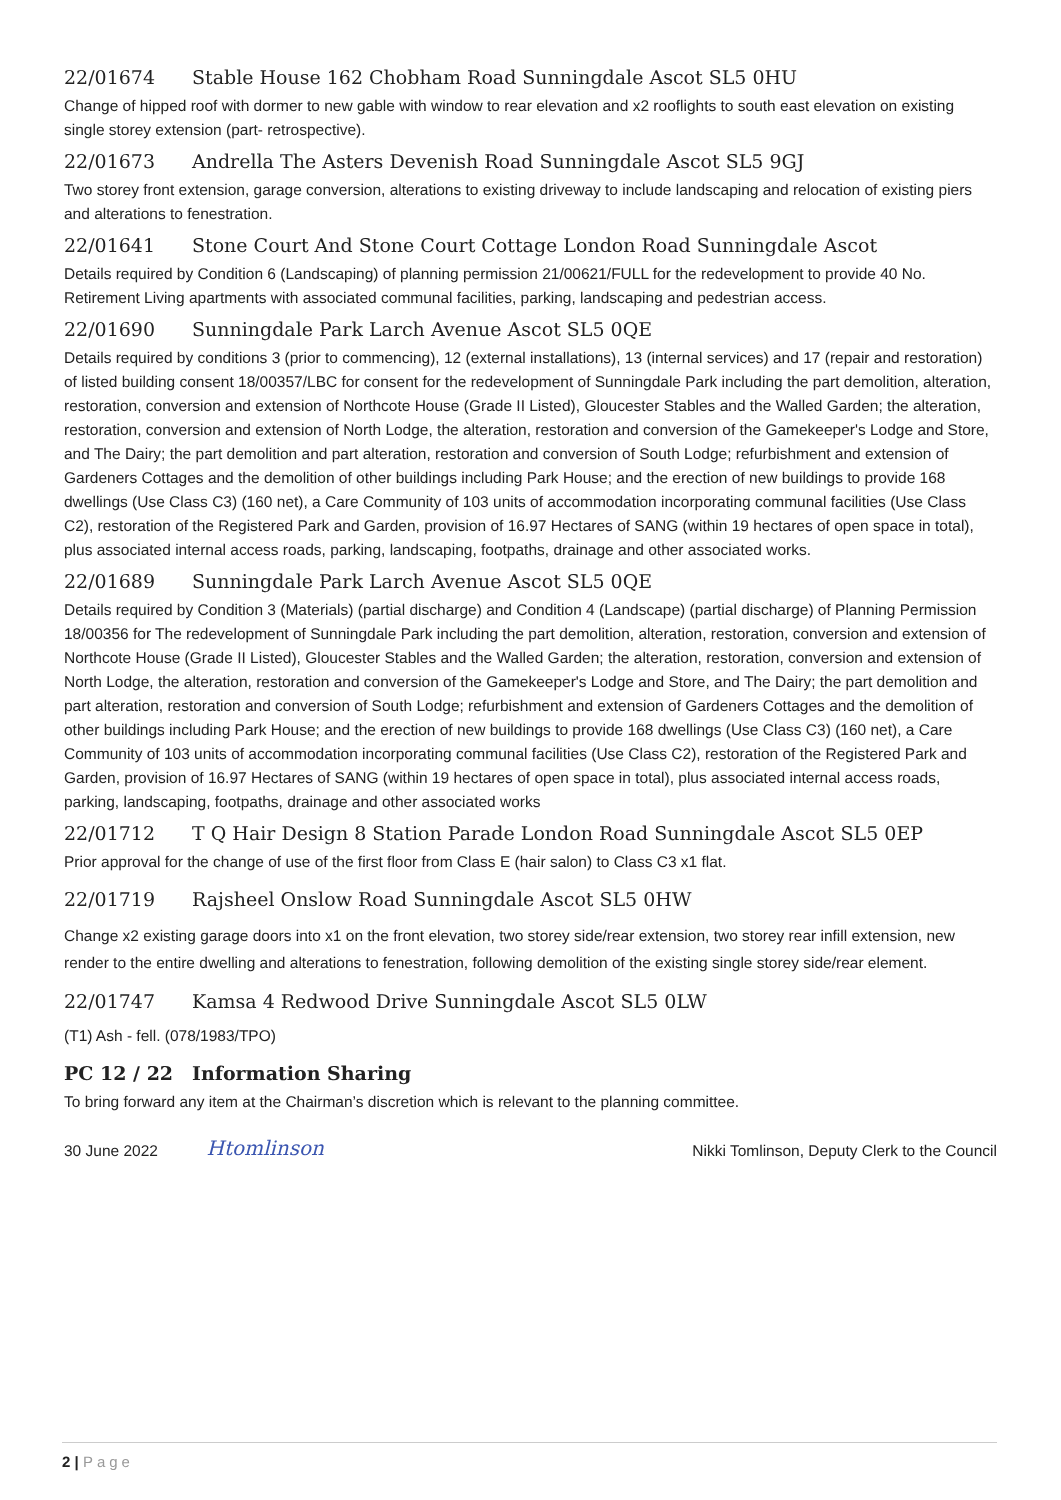22/01674 Stable House 162 Chobham Road Sunningdale Ascot SL5 0HU
Change of hipped roof with dormer to new gable with window to rear elevation and x2 rooflights to south east elevation on existing single storey extension (part- retrospective).
22/01673 Andrella The Asters Devenish Road Sunningdale Ascot SL5 9GJ
Two storey front extension, garage conversion, alterations to existing driveway to include landscaping and relocation of existing piers and alterations to fenestration.
22/01641 Stone Court And Stone Court Cottage London Road Sunningdale Ascot
Details required by Condition 6 (Landscaping) of planning permission 21/00621/FULL for the redevelopment to provide 40 No. Retirement Living apartments with associated communal facilities, parking, landscaping and pedestrian access.
22/01690 Sunningdale Park Larch Avenue Ascot SL5 0QE
Details required by conditions 3 (prior to commencing), 12 (external installations), 13 (internal services) and 17 (repair and restoration) of listed building consent 18/00357/LBC for consent for the redevelopment of Sunningdale Park including the part demolition, alteration, restoration, conversion and extension of Northcote House (Grade II Listed), Gloucester Stables and the Walled Garden; the alteration, restoration, conversion and extension of North Lodge, the alteration, restoration and conversion of the Gamekeeper's Lodge and Store, and The Dairy; the part demolition and part alteration, restoration and conversion of South Lodge; refurbishment and extension of Gardeners Cottages and the demolition of other buildings including Park House; and the erection of new buildings to provide 168 dwellings (Use Class C3) (160 net), a Care Community of 103 units of accommodation incorporating communal facilities (Use Class C2), restoration of the Registered Park and Garden, provision of 16.97 Hectares of SANG (within 19 hectares of open space in total), plus associated internal access roads, parking, landscaping, footpaths, drainage and other associated works.
22/01689 Sunningdale Park Larch Avenue Ascot SL5 0QE
Details required by Condition 3 (Materials) (partial discharge) and Condition 4 (Landscape) (partial discharge) of Planning Permission 18/00356 for The redevelopment of Sunningdale Park including the part demolition, alteration, restoration, conversion and extension of Northcote House (Grade II Listed), Gloucester Stables and the Walled Garden; the alteration, restoration, conversion and extension of North Lodge, the alteration, restoration and conversion of the Gamekeeper's Lodge and Store, and The Dairy; the part demolition and part alteration, restoration and conversion of South Lodge; refurbishment and extension of Gardeners Cottages and the demolition of other buildings including Park House; and the erection of new buildings to provide 168 dwellings (Use Class C3) (160 net), a Care Community of 103 units of accommodation incorporating communal facilities (Use Class C2), restoration of the Registered Park and Garden, provision of 16.97 Hectares of SANG (within 19 hectares of open space in total), plus associated internal access roads, parking, landscaping, footpaths, drainage and other associated works
22/01712 T Q Hair Design 8 Station Parade London Road Sunningdale Ascot SL5 0EP
Prior approval for the change of use of the first floor from Class E (hair salon) to Class C3 x1 flat.
22/01719 Rajsheel Onslow Road Sunningdale Ascot SL5 0HW
Change x2 existing garage doors into x1 on the front elevation, two storey side/rear extension, two storey rear infill extension, new render to the entire dwelling and alterations to fenestration, following demolition of the existing single storey side/rear element.
22/01747 Kamsa 4 Redwood Drive Sunningdale Ascot SL5 0LW
(T1) Ash - fell. (078/1983/TPO)
PC 12 / 22 Information Sharing
To bring forward any item at the Chairman’s discretion which is relevant to the planning committee.
30 June 2022 Htomlinson Nikki Tomlinson, Deputy Clerk to the Council
2 | Page